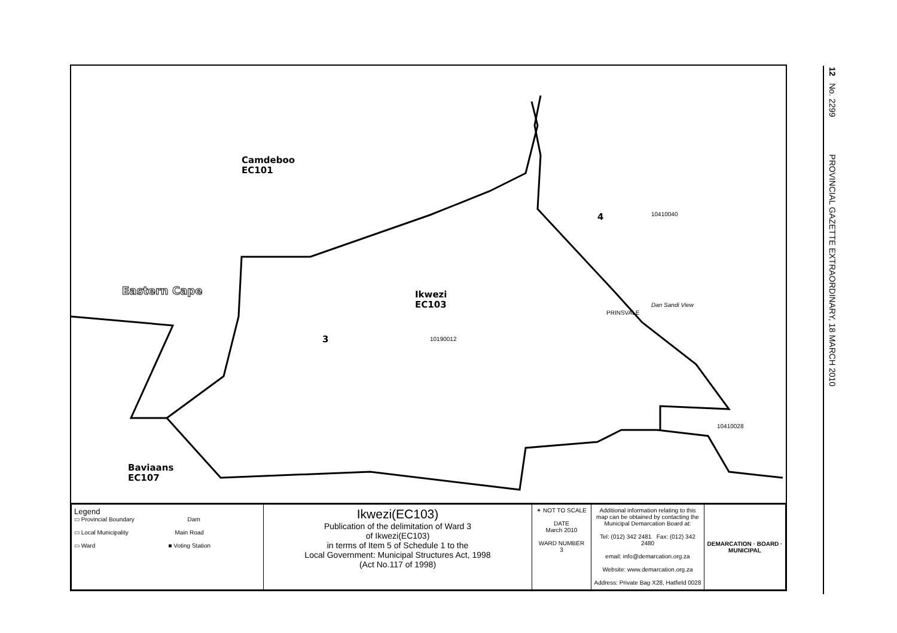12 No. 2299 PROVINCIAL GAZETTE EXTRAORDINARY, 18 MARCH 2010
Camdeboo
EC101
Eastern Cape
Ikwezi
EC103
3 10190012
4 10410040
PRINSVALE
Dan Sandi View
10410028
Baviaans
EC107
| Legend ▭ Provincial Boundary Dam ▭ Local Municipality Main Road ▭ Ward ■ Voting Station | Ikwezi(EC103) Publication of the delimitation of Ward 3 of Ikwezi(EC103) in terms of Item 5 of Schedule 1 to the Local Government: Municipal Structures Act, 1998 (Act No.117 of 1998) | ✴ NOT TO SCALE DATE March 2010 WARD NUMBER 3 | Additional information relating to this map can be obtained by contacting the Municipal Demarcation Board at: Tel: (012) 342 2481 Fax: (012) 342 2480 email: info@demarcation.org.za Website: www.demarcation.org.za Address: Private Bag X28, Hatfield 0028 | DEMARCATION · BOARD · MUNICIPAL |